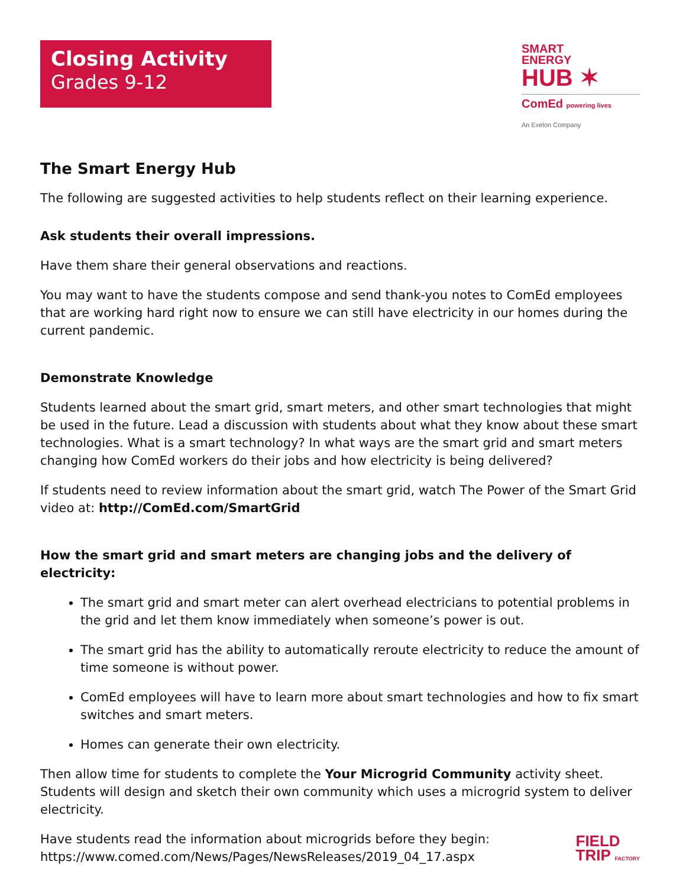Closing Activity
Grades 9-12
SMART
ENERGY
HUB ✶
ComEd powering lives
An Exelon Company
The Smart Energy Hub
The following are suggested activities to help students reflect on their learning experience.
Ask students their overall impressions.
Have them share their general observations and reactions.
You may want to have the students compose and send thank-you notes to ComEd employees that are working hard right now to ensure we can still have electricity in our homes during the current pandemic.
Demonstrate Knowledge
Students learned about the smart grid, smart meters, and other smart technologies that might be used in the future. Lead a discussion with students about what they know about these smart technologies. What is a smart technology? In what ways are the smart grid and smart meters changing how ComEd workers do their jobs and how electricity is being delivered?
If students need to review information about the smart grid, watch The Power of the Smart Grid video at: http://ComEd.com/SmartGrid
How the smart grid and smart meters are changing jobs and the delivery of electricity:
The smart grid and smart meter can alert overhead electricians to potential problems in the grid and let them know immediately when someone’s power is out.
The smart grid has the ability to automatically reroute electricity to reduce the amount of time someone is without power.
ComEd employees will have to learn more about smart technologies and how to fix smart switches and smart meters.
Homes can generate their own electricity.
Then allow time for students to complete the Your Microgrid Community activity sheet. Students will design and sketch their own community which uses a microgrid system to deliver electricity.
Have students read the information about microgrids before they begin:
https://www.comed.com/News/Pages/NewsReleases/2019_04_17.aspx
FIELD
TRIP FACTORY